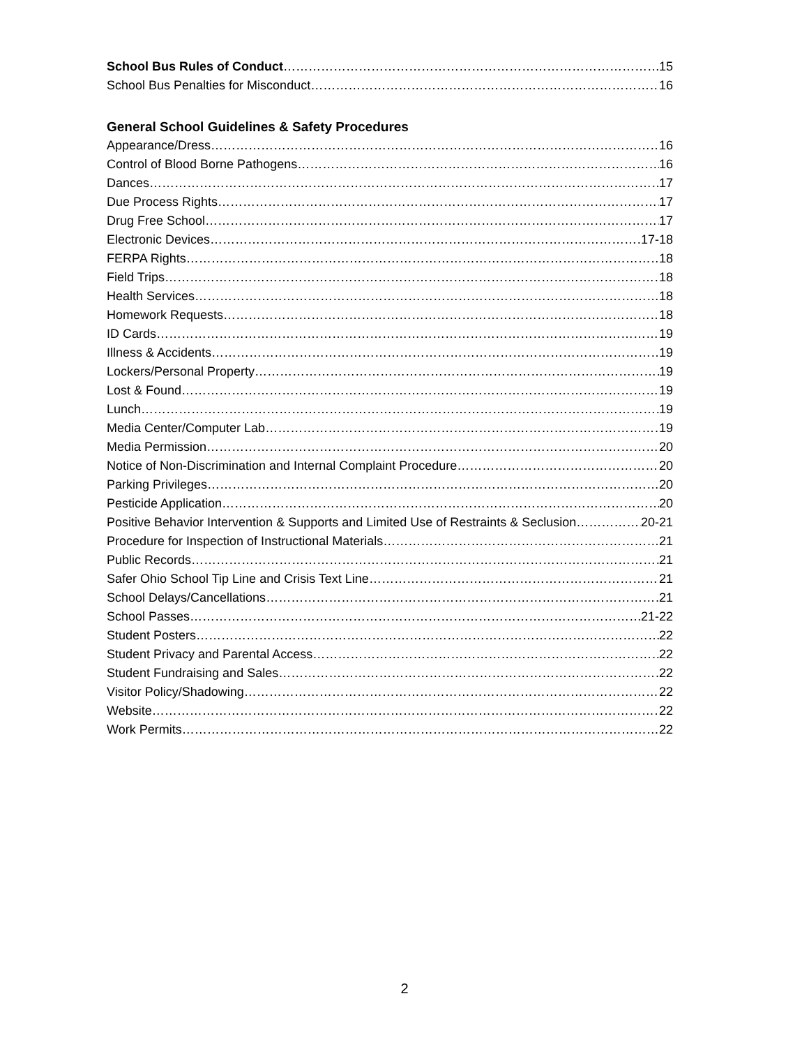School Bus Rules of Conduct 15
School Bus Penalties for Misconduct 16
General School Guidelines & Safety Procedures
Appearance/Dress 16
Control of Blood Borne Pathogens 16
Dances 17
Due Process Rights 17
Drug Free School 17
Electronic Devices 17-18
FERPA Rights 18
Field Trips 18
Health Services 18
Homework Requests 18
ID Cards 19
Illness & Accidents 19
Lockers/Personal Property 19
Lost & Found 19
Lunch 19
Media Center/Computer Lab 19
Media Permission 20
Notice of Non-Discrimination and Internal Complaint Procedure 20
Parking Privileges 20
Pesticide Application 20
Positive Behavior Intervention & Supports and Limited Use of Restraints & Seclusion 20-21
Procedure for Inspection of Instructional Materials 21
Public Records 21
Safer Ohio School Tip Line and Crisis Text Line 21
School Delays/Cancellations 21
School Passes 21-22
Student Posters 22
Student Privacy and Parental Access 22
Student Fundraising and Sales 22
Visitor Policy/Shadowing 22
Website 22
Work Permits 22
2